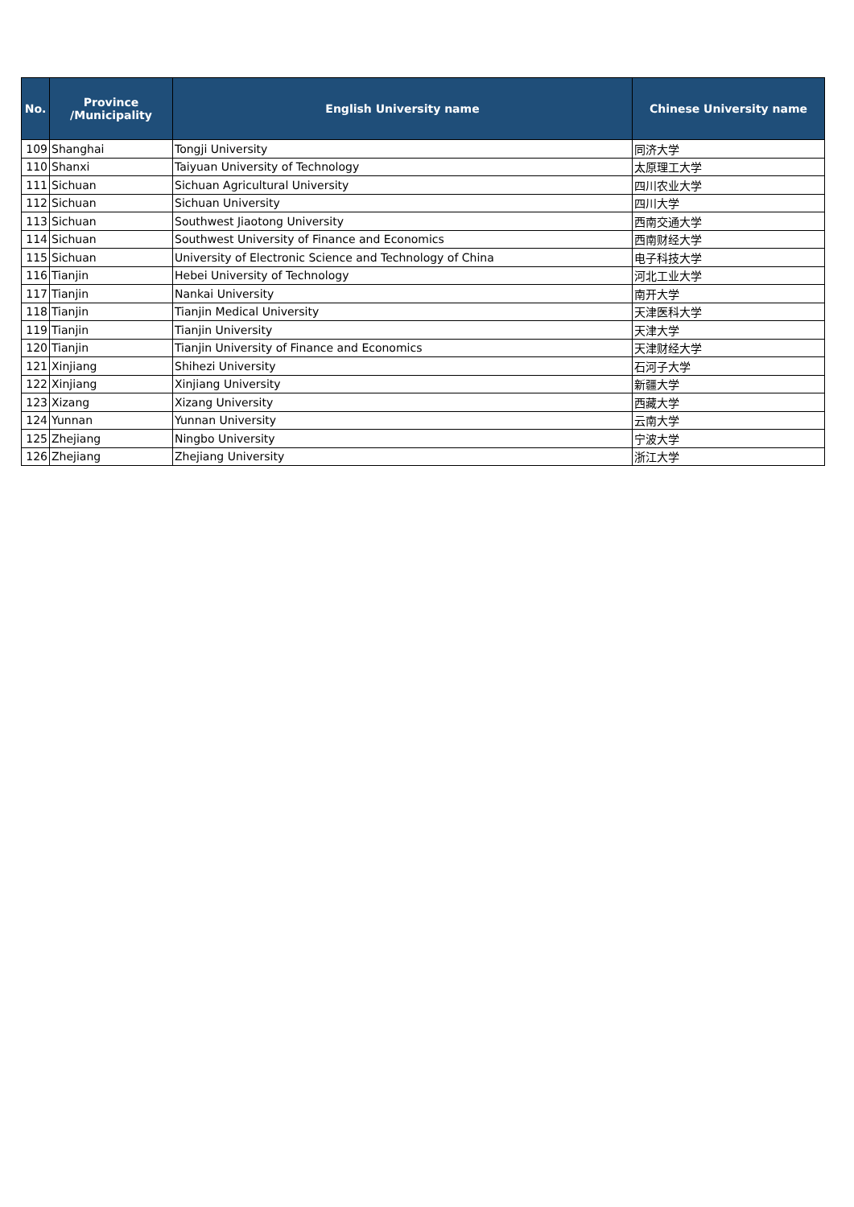| No. | Province /Municipality | English University name | Chinese University name |
| --- | --- | --- | --- |
| 109 | Shanghai | Tongji University | 同济大学 |
| 110 | Shanxi | Taiyuan University of Technology | 太原理工大学 |
| 111 | Sichuan | Sichuan Agricultural University | 四川农业大学 |
| 112 | Sichuan | Sichuan University | 四川大学 |
| 113 | Sichuan | Southwest Jiaotong University | 西南交通大学 |
| 114 | Sichuan | Southwest University of Finance and Economics | 西南财经大学 |
| 115 | Sichuan | University of Electronic Science and Technology of China | 电子科技大学 |
| 116 | Tianjin | Hebei University of Technology | 河北工业大学 |
| 117 | Tianjin | Nankai University | 南开大学 |
| 118 | Tianjin | Tianjin Medical University | 天津医科大学 |
| 119 | Tianjin | Tianjin University | 天津大学 |
| 120 | Tianjin | Tianjin University of Finance and Economics | 天津财经大学 |
| 121 | Xinjiang | Shihezi University | 石河子大学 |
| 122 | Xinjiang | Xinjiang University | 新疆大学 |
| 123 | Xizang | Xizang University | 西藏大学 |
| 124 | Yunnan | Yunnan University | 云南大学 |
| 125 | Zhejiang | Ningbo University | 宁波大学 |
| 126 | Zhejiang | Zhejiang University | 浙江大学 |